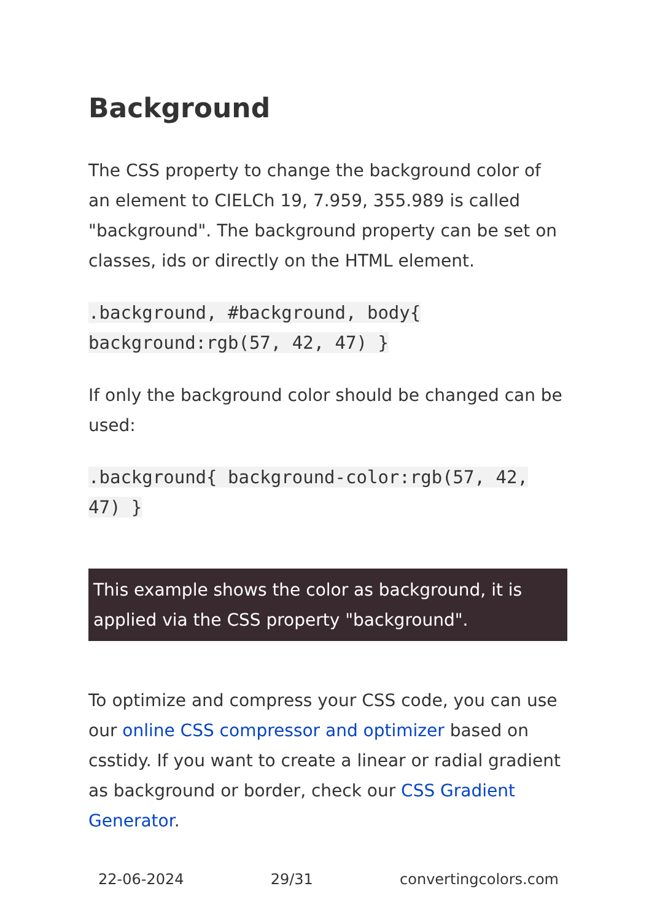Background
The CSS property to change the background color of an element to CIELCh 19, 7.959, 355.989 is called "background". The background property can be set on classes, ids or directly on the HTML element.
.background, #background, body{ background:rgb(57, 42, 47) }
If only the background color should be changed can be used:
.background{ background-color:rgb(57, 42, 47) }
This example shows the color as background, it is applied via the CSS property "background".
To optimize and compress your CSS code, you can use our online CSS compressor and optimizer based on csstidy. If you want to create a linear or radial gradient as background or border, check our CSS Gradient Generator.
22-06-2024 29/31 convertingcolors.com